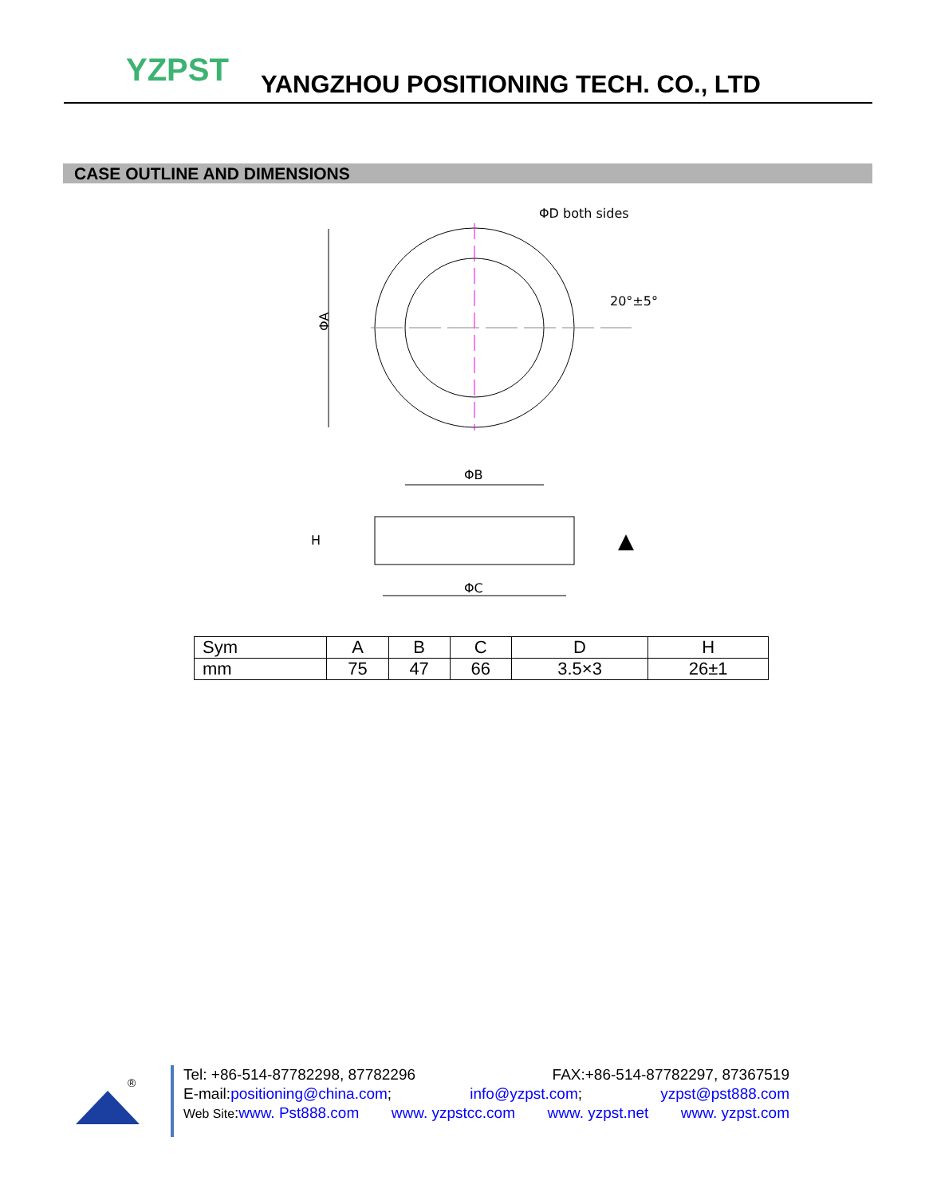YZPST YANGZHOU POSITIONING TECH. CO., LTD
CASE OUTLINE AND DIMENSIONS
ΦD both sides
20°±5°
ΦA
ΦB
ΦC
H
▲
| Sym | A | B | C | D | H |
| mm | 75 | 47 | 66 | 3.5×3 | 26±1 |
®
Tel: +86-514-87782298, 87782296 FAX:+86-514-87782297, 87367519
E-mail:positioning@china.com; info@yzpst.com; yzpst@pst888.com
Web Site:www. Pst888.com www. yzpstcc.com www. yzpst.net www. yzpst.com